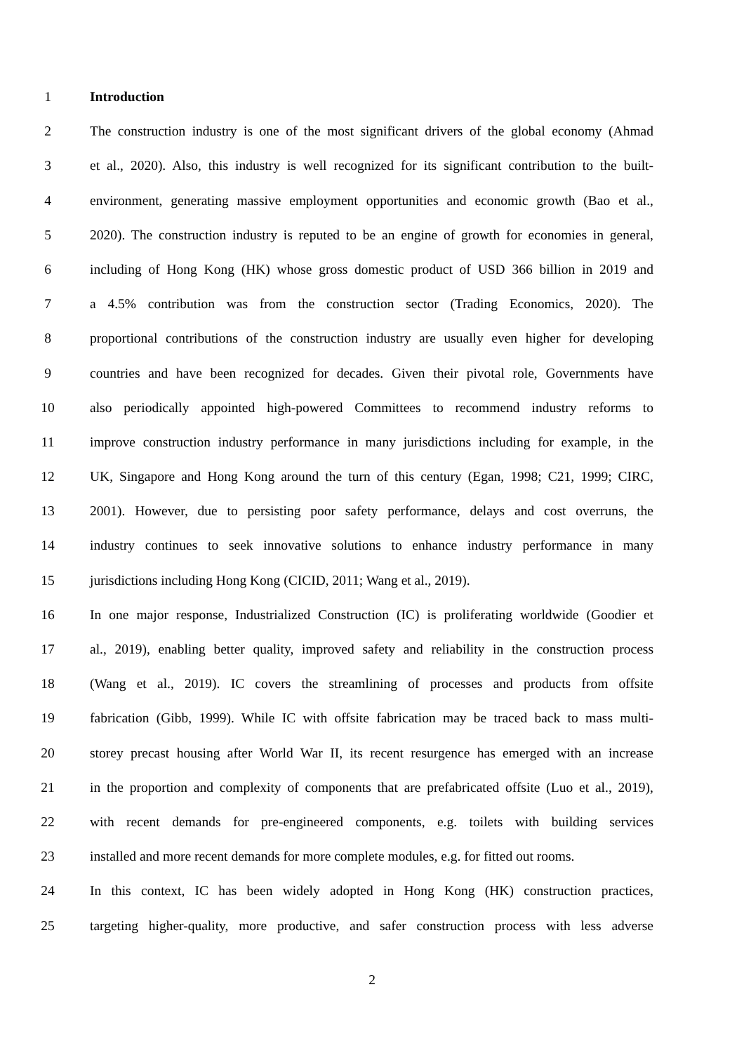1 Introduction
2 The construction industry is one of the most significant drivers of the global economy (Ahmad
3 et al., 2020). Also, this industry is well recognized for its significant contribution to the built-
4 environment, generating massive employment opportunities and economic growth (Bao et al.,
5 2020). The construction industry is reputed to be an engine of growth for economies in general,
6 including of Hong Kong (HK) whose gross domestic product of USD 366 billion in 2019 and
7 a 4.5% contribution was from the construction sector (Trading Economics, 2020). The
8 proportional contributions of the construction industry are usually even higher for developing
9 countries and have been recognized for decades. Given their pivotal role, Governments have
10 also periodically appointed high-powered Committees to recommend industry reforms to
11 improve construction industry performance in many jurisdictions including for example, in the
12 UK, Singapore and Hong Kong around the turn of this century (Egan, 1998; C21, 1999; CIRC,
13 2001). However, due to persisting poor safety performance, delays and cost overruns, the
14 industry continues to seek innovative solutions to enhance industry performance in many
15 jurisdictions including Hong Kong (CICID, 2011; Wang et al., 2019).
16 In one major response, Industrialized Construction (IC) is proliferating worldwide (Goodier et
17 al., 2019), enabling better quality, improved safety and reliability in the construction process
18 (Wang et al., 2019). IC covers the streamlining of processes and products from offsite
19 fabrication (Gibb, 1999). While IC with offsite fabrication may be traced back to mass multi-
20 storey precast housing after World War II, its recent resurgence has emerged with an increase
21 in the proportion and complexity of components that are prefabricated offsite (Luo et al., 2019),
22 with recent demands for pre-engineered components, e.g. toilets with building services
23 installed and more recent demands for more complete modules, e.g. for fitted out rooms.
24 In this context, IC has been widely adopted in Hong Kong (HK) construction practices,
25 targeting higher-quality, more productive, and safer construction process with less adverse
2